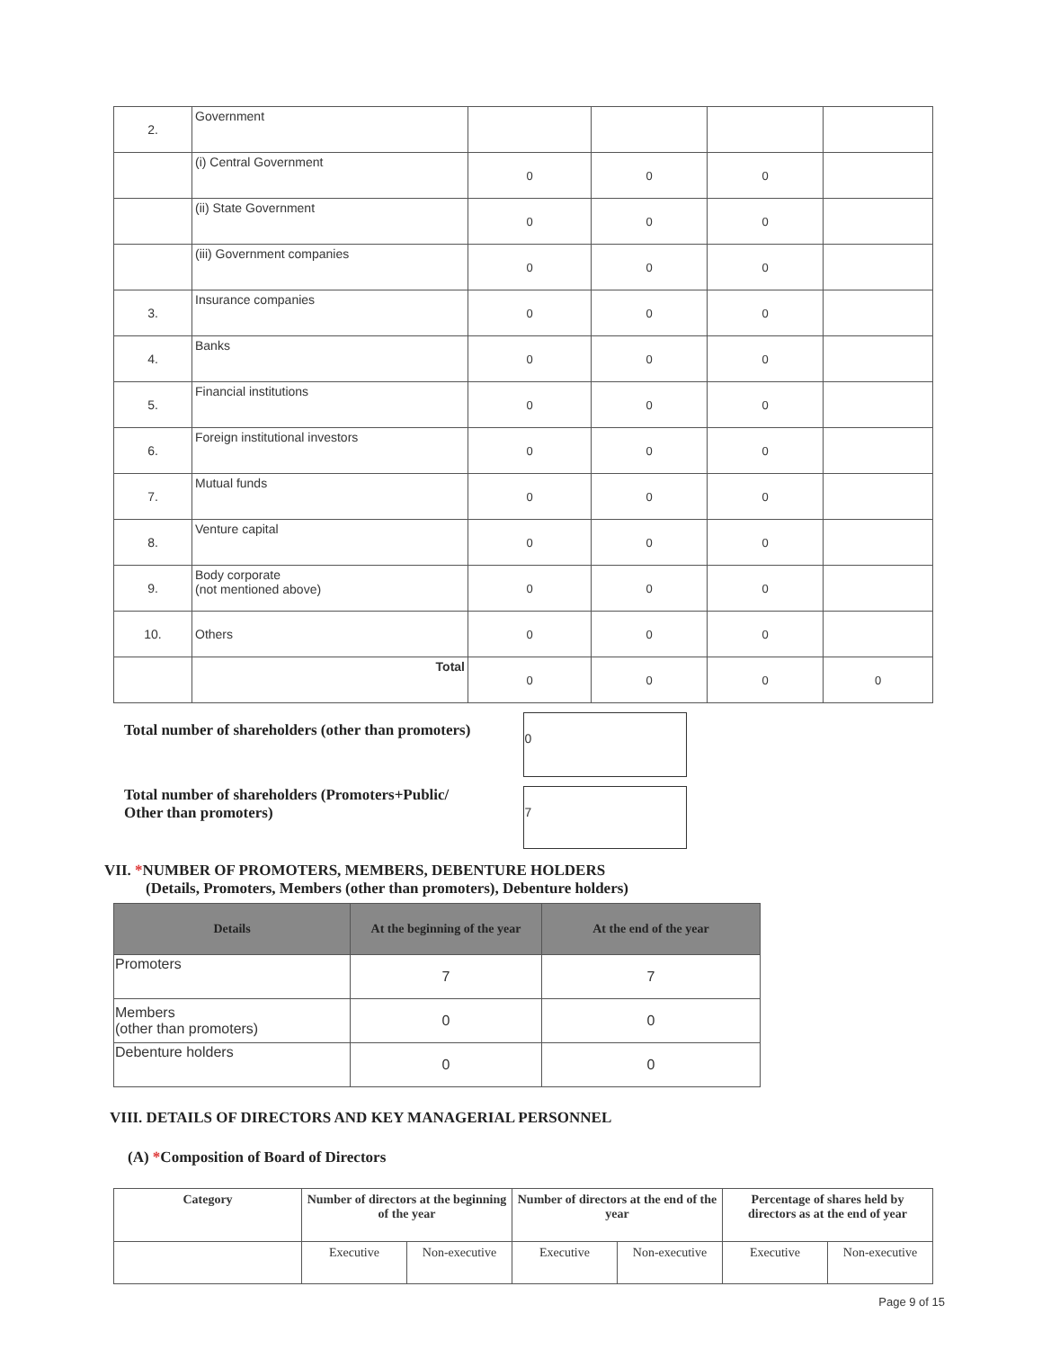| 2. | Government | | | | |
| | (i) Central Government | 0 | 0 | 0 | |
| | (ii) State Government | 0 | 0 | 0 | |
| | (iii) Government companies | 0 | 0 | 0 | |
| 3. | Insurance companies | 0 | 0 | 0 | |
| 4. | Banks | 0 | 0 | 0 | |
| 5. | Financial institutions | 0 | 0 | 0 | |
| 6. | Foreign institutional investors | 0 | 0 | 0 | |
| 7. | Mutual funds | 0 | 0 | 0 | |
| 8. | Venture capital | 0 | 0 | 0 | |
| 9. | Body corporate (not mentioned above) | 0 | 0 | 0 | |
| 10. | Others | 0 | 0 | 0 | |
| | Total | 0 | 0 | 0 | 0 |
Total number of shareholders (other than promoters) 0
Total number of shareholders (Promoters+Public/
Other than promoters) 7
VII. *NUMBER OF PROMOTERS, MEMBERS, DEBENTURE HOLDERS
(Details, Promoters, Members (other than promoters), Debenture holders)
| Details | At the beginning of the year | At the end of the year |
| --- | --- | --- |
| Promoters | 7 | 7 |
| Members (other than promoters) | 0 | 0 |
| Debenture holders | 0 | 0 |
VIII. DETAILS OF DIRECTORS AND KEY MANAGERIAL PERSONNEL
(A) *Composition of Board of Directors
| Category | Number of directors at the beginning of the year | | Number of directors at the end of the year | | Percentage of shares held by directors as at the end of year | |
| --- | --- | --- | --- | --- | --- | --- |
| | Executive | Non-executive | Executive | Non-executive | Executive | Non-executive |
Page 9 of 15